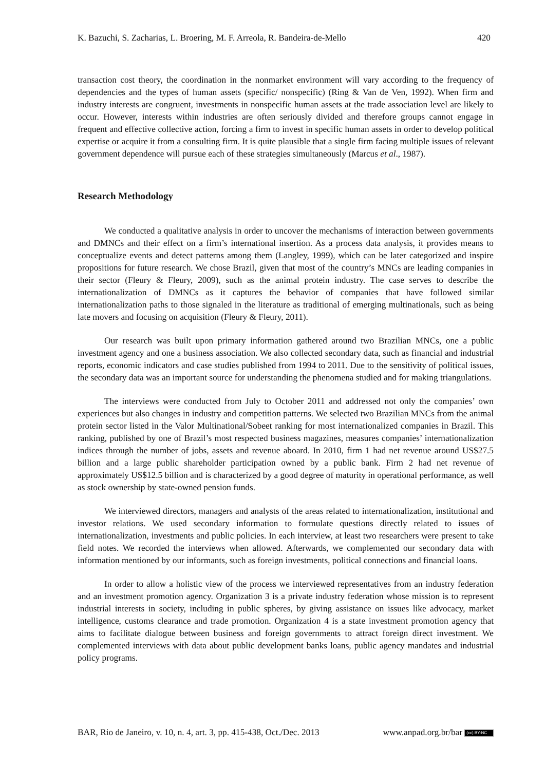K. Bazuchi, S. Zacharias, L. Broering, M. F. Arreola, R. Bandeira-de-Mello 420
transaction cost theory, the coordination in the nonmarket environment will vary according to the frequency of dependencies and the types of human assets (specific/ nonspecific) (Ring & Van de Ven, 1992). When firm and industry interests are congruent, investments in nonspecific human assets at the trade association level are likely to occur. However, interests within industries are often seriously divided and therefore groups cannot engage in frequent and effective collective action, forcing a firm to invest in specific human assets in order to develop political expertise or acquire it from a consulting firm. It is quite plausible that a single firm facing multiple issues of relevant government dependence will pursue each of these strategies simultaneously (Marcus et al., 1987).
Research Methodology
We conducted a qualitative analysis in order to uncover the mechanisms of interaction between governments and DMNCs and their effect on a firm’s international insertion. As a process data analysis, it provides means to conceptualize events and detect patterns among them (Langley, 1999), which can be later categorized and inspire propositions for future research. We chose Brazil, given that most of the country’s MNCs are leading companies in their sector (Fleury & Fleury, 2009), such as the animal protein industry. The case serves to describe the internationalization of DMNCs as it captures the behavior of companies that have followed similar internationalization paths to those signaled in the literature as traditional of emerging multinationals, such as being late movers and focusing on acquisition (Fleury & Fleury, 2011).
Our research was built upon primary information gathered around two Brazilian MNCs, one a public investment agency and one a business association. We also collected secondary data, such as financial and industrial reports, economic indicators and case studies published from 1994 to 2011. Due to the sensitivity of political issues, the secondary data was an important source for understanding the phenomena studied and for making triangulations.
The interviews were conducted from July to October 2011 and addressed not only the companies’ own experiences but also changes in industry and competition patterns. We selected two Brazilian MNCs from the animal protein sector listed in the Valor Multinational/Sobeet ranking for most internationalized companies in Brazil. This ranking, published by one of Brazil’s most respected business magazines, measures companies’ internationalization indices through the number of jobs, assets and revenue aboard. In 2010, firm 1 had net revenue around US$27.5 billion and a large public shareholder participation owned by a public bank. Firm 2 had net revenue of approximately US$12.5 billion and is characterized by a good degree of maturity in operational performance, as well as stock ownership by state-owned pension funds.
We interviewed directors, managers and analysts of the areas related to internationalization, institutional and investor relations. We used secondary information to formulate questions directly related to issues of internationalization, investments and public policies. In each interview, at least two researchers were present to take field notes. We recorded the interviews when allowed. Afterwards, we complemented our secondary data with information mentioned by our informants, such as foreign investments, political connections and financial loans.
In order to allow a holistic view of the process we interviewed representatives from an industry federation and an investment promotion agency. Organization 3 is a private industry federation whose mission is to represent industrial interests in society, including in public spheres, by giving assistance on issues like advocacy, market intelligence, customs clearance and trade promotion. Organization 4 is a state investment promotion agency that aims to facilitate dialogue between business and foreign governments to attract foreign direct investment. We complemented interviews with data about public development banks loans, public agency mandates and industrial policy programs.
BAR, Rio de Janeiro, v. 10, n. 4, art. 3, pp. 415-438, Oct./Dec. 2013 www.anpad.org.br/bar (cc) BY-NC